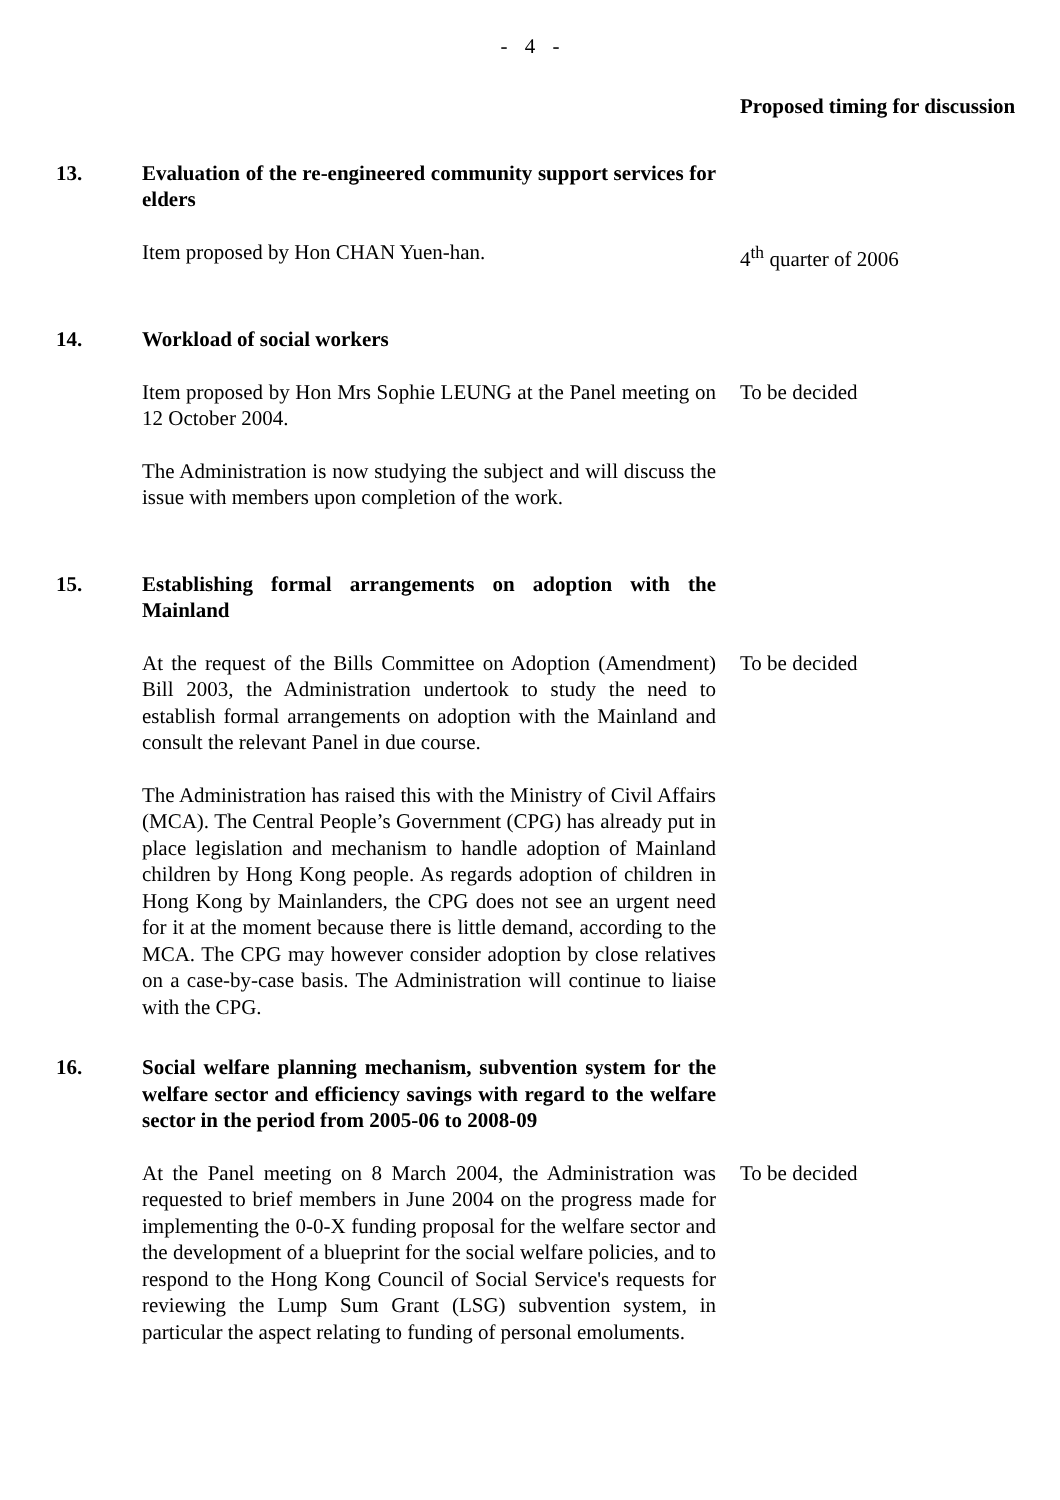- 4 -
| | | Proposed timing for discussion |
| 13. | Evaluation of the re-engineered community support services for elders | |
| | Item proposed by Hon CHAN Yuen-han. | 4<sup>th</sup> quarter of 2006 |
| 14. | Workload of social workers | |
| | Item proposed by Hon Mrs Sophie LEUNG at the Panel meeting on 12 October 2004. | To be decided |
| | The Administration is now studying the subject and will discuss the issue with members upon completion of the work. | |
| 15. | Establishing formal arrangements on adoption with the Mainland | |
| | At the request of the Bills Committee on Adoption (Amendment) Bill 2003, the Administration undertook to study the need to establish formal arrangements on adoption with the Mainland and consult the relevant Panel in due course. | To be decided |
| | The Administration has raised this with the Ministry of Civil Affairs (MCA). The Central People’s Government (CPG) has already put in place legislation and mechanism to handle adoption of Mainland children by Hong Kong people. As regards adoption of children in Hong Kong by Mainlanders, the CPG does not see an urgent need for it at the moment because there is little demand, according to the MCA. The CPG may however consider adoption by close relatives on a case-by-case basis. The Administration will continue to liaise with the CPG. | |
| 16. | Social welfare planning mechanism, subvention system for the welfare sector and efficiency savings with regard to the welfare sector in the period from 2005-06 to 2008-09 | |
| | At the Panel meeting on 8 March 2004, the Administration was requested to brief members in June 2004 on the progress made for implementing the 0-0-X funding proposal for the welfare sector and the development of a blueprint for the social welfare policies, and to respond to the Hong Kong Council of Social Service's requests for reviewing the Lump Sum Grant (LSG) subvention system, in particular the aspect relating to funding of personal emoluments. | To be decided |